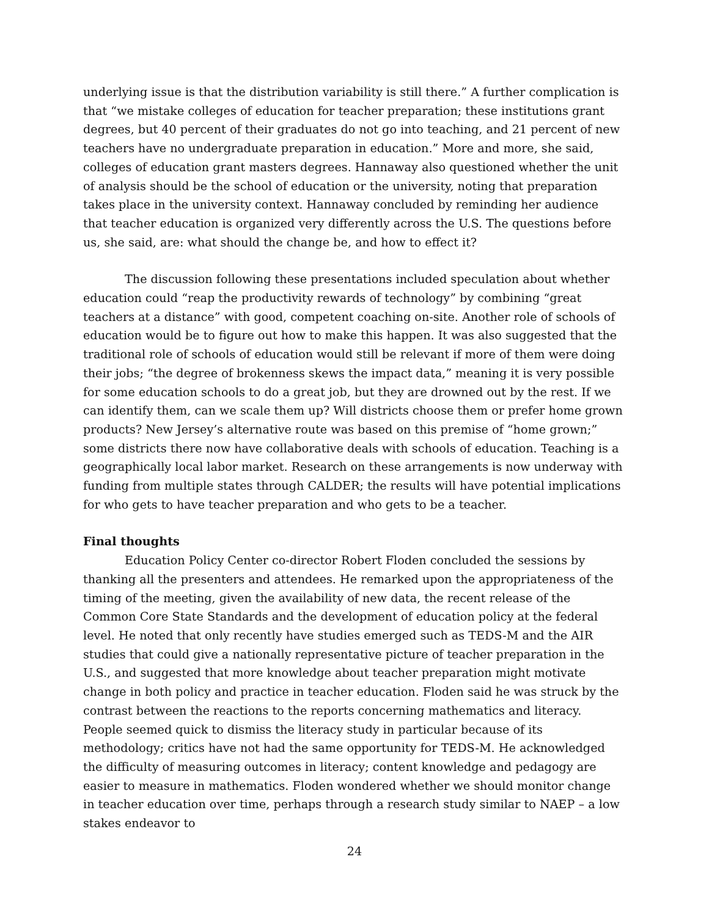underlying issue is that the distribution variability is still there.” A further complication is that “we mistake colleges of education for teacher preparation; these institutions grant degrees, but 40 percent of their graduates do not go into teaching, and 21 percent of new teachers have no undergraduate preparation in education.” More and more, she said, colleges of education grant masters degrees. Hannaway also questioned whether the unit of analysis should be the school of education or the university, noting that preparation takes place in the university context. Hannaway concluded by reminding her audience that teacher education is organized very differently across the U.S. The questions before us, she said, are: what should the change be, and how to effect it?
The discussion following these presentations included speculation about whether education could “reap the productivity rewards of technology” by combining “great teachers at a distance” with good, competent coaching on-site. Another role of schools of education would be to figure out how to make this happen. It was also suggested that the traditional role of schools of education would still be relevant if more of them were doing their jobs; “the degree of brokenness skews the impact data,” meaning it is very possible for some education schools to do a great job, but they are drowned out by the rest. If we can identify them, can we scale them up? Will districts choose them or prefer home grown products? New Jersey’s alternative route was based on this premise of “home grown;” some districts there now have collaborative deals with schools of education. Teaching is a geographically local labor market. Research on these arrangements is now underway with funding from multiple states through CALDER; the results will have potential implications for who gets to have teacher preparation and who gets to be a teacher.
Final thoughts
Education Policy Center co-director Robert Floden concluded the sessions by thanking all the presenters and attendees. He remarked upon the appropriateness of the timing of the meeting, given the availability of new data, the recent release of the Common Core State Standards and the development of education policy at the federal level. He noted that only recently have studies emerged such as TEDS-M and the AIR studies that could give a nationally representative picture of teacher preparation in the U.S., and suggested that more knowledge about teacher preparation might motivate change in both policy and practice in teacher education. Floden said he was struck by the contrast between the reactions to the reports concerning mathematics and literacy. People seemed quick to dismiss the literacy study in particular because of its methodology; critics have not had the same opportunity for TEDS-M. He acknowledged the difficulty of measuring outcomes in literacy; content knowledge and pedagogy are easier to measure in mathematics. Floden wondered whether we should monitor change in teacher education over time, perhaps through a research study similar to NAEP – a low stakes endeavor to
24